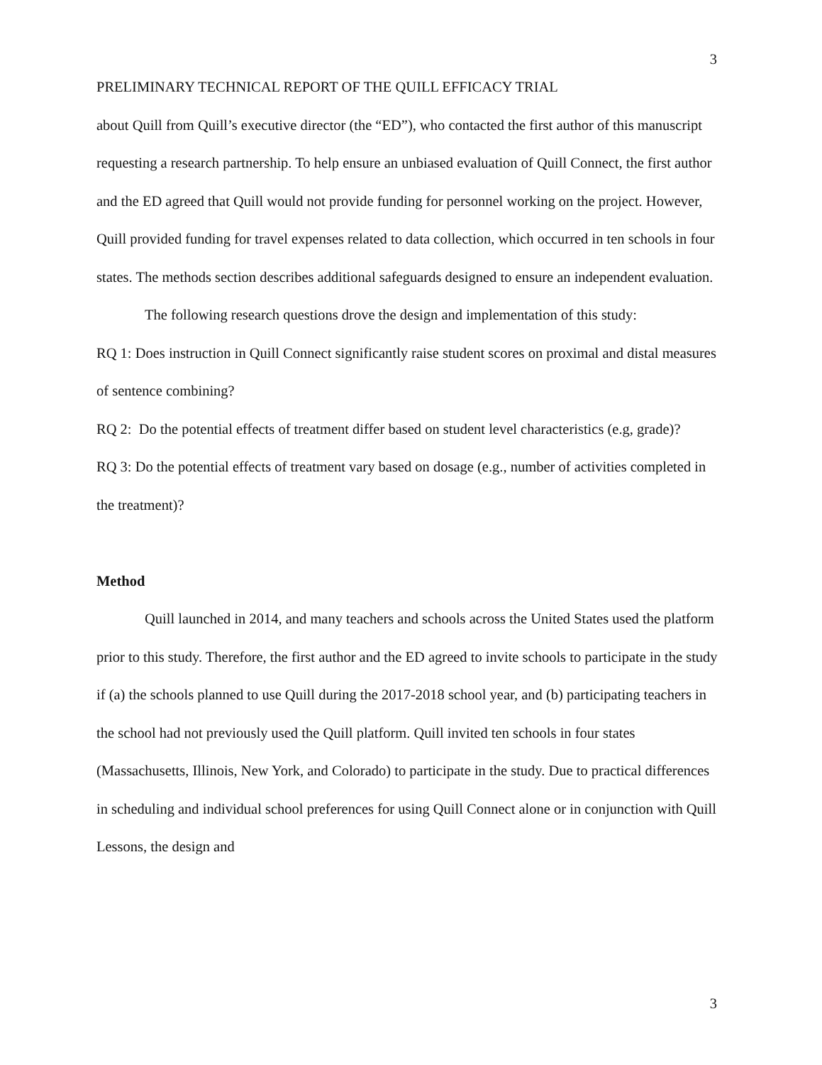3
PRELIMINARY TECHNICAL REPORT OF THE QUILL EFFICACY TRIAL
about Quill from Quill’s executive director (the “ED”), who contacted the first author of this manuscript requesting a research partnership. To help ensure an unbiased evaluation of Quill Connect, the first author and the ED agreed that Quill would not provide funding for personnel working on the project. However, Quill provided funding for travel expenses related to data collection, which occurred in ten schools in four states. The methods section describes additional safeguards designed to ensure an independent evaluation.
The following research questions drove the design and implementation of this study:
RQ 1: Does instruction in Quill Connect significantly raise student scores on proximal and distal measures of sentence combining?
RQ 2: Do the potential effects of treatment differ based on student level characteristics (e.g, grade)?
RQ 3: Do the potential effects of treatment vary based on dosage (e.g., number of activities completed in the treatment)?
Method
Quill launched in 2014, and many teachers and schools across the United States used the platform prior to this study. Therefore, the first author and the ED agreed to invite schools to participate in the study if (a) the schools planned to use Quill during the 2017-2018 school year, and (b) participating teachers in the school had not previously used the Quill platform. Quill invited ten schools in four states (Massachusetts, Illinois, New York, and Colorado) to participate in the study. Due to practical differences in scheduling and individual school preferences for using Quill Connect alone or in conjunction with Quill Lessons, the design and
3